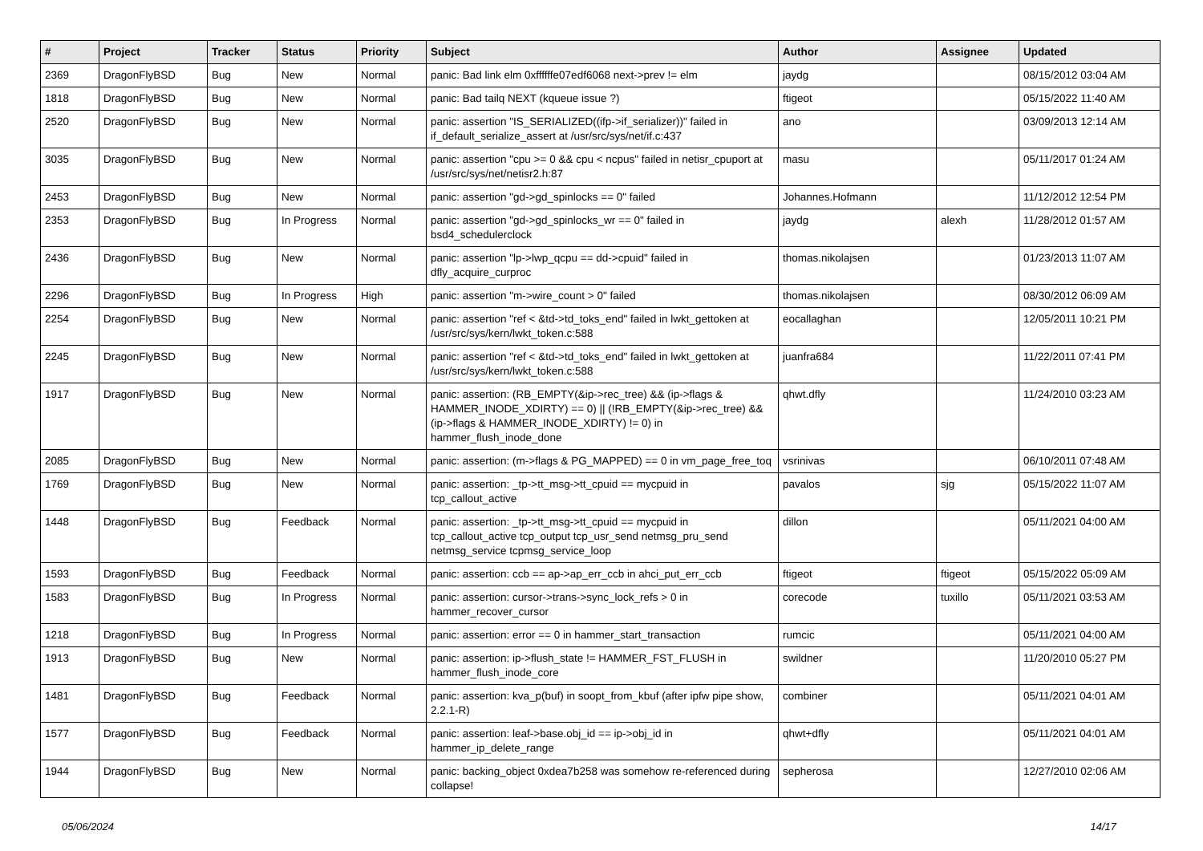| # | Project | Tracker | Status | Priority | Subject | Author | Assignee | Updated |
| --- | --- | --- | --- | --- | --- | --- | --- | --- |
| 2369 | DragonFlyBSD | Bug | New | Normal | panic: Bad link elm 0xffffffe07edf6068 next->prev != elm | jaydg | | 08/15/2012 03:04 AM |
| 1818 | DragonFlyBSD | Bug | New | Normal | panic: Bad tailq NEXT (kqueue issue ?) | ftigeot | | 05/15/2022 11:40 AM |
| 2520 | DragonFlyBSD | Bug | New | Normal | panic: assertion "IS_SERIALIZED((ifp->if_serializer))" failed in if_default_serialize_assert at /usr/src/sys/net/if.c:437 | ano | | 03/09/2013 12:14 AM |
| 3035 | DragonFlyBSD | Bug | New | Normal | panic: assertion "cpu >= 0 && cpu < ncpus" failed in netisr_cpuport at /usr/src/sys/net/netisr2.h:87 | masu | | 05/11/2017 01:24 AM |
| 2453 | DragonFlyBSD | Bug | New | Normal | panic: assertion "gd->gd_spinlocks == 0" failed | Johannes.Hofmann | | 11/12/2012 12:54 PM |
| 2353 | DragonFlyBSD | Bug | In Progress | Normal | panic: assertion "gd->gd_spinlocks_wr == 0" failed in bsd4_schedulerclock | jaydg | alexh | 11/28/2012 01:57 AM |
| 2436 | DragonFlyBSD | Bug | New | Normal | panic: assertion "lp->lwp_qcpu == dd->cpuid" failed in dfly_acquire_curproc | thomas.nikolajsen | | 01/23/2013 11:07 AM |
| 2296 | DragonFlyBSD | Bug | In Progress | High | panic: assertion "m->wire_count > 0" failed | thomas.nikolajsen | | 08/30/2012 06:09 AM |
| 2254 | DragonFlyBSD | Bug | New | Normal | panic: assertion "ref < &td->td_toks_end" failed in lwkt_gettoken at /usr/src/sys/kern/lwkt_token.c:588 | eocallaghan | | 12/05/2011 10:21 PM |
| 2245 | DragonFlyBSD | Bug | New | Normal | panic: assertion "ref < &td->td_toks_end" failed in lwkt_gettoken at /usr/src/sys/kern/lwkt_token.c:588 | juanfra684 | | 11/22/2011 07:41 PM |
| 1917 | DragonFlyBSD | Bug | New | Normal | panic: assertion: (RB_EMPTY(&ip->rec_tree) && (ip->flags & HAMMER_INODE_XDIRTY) == 0) // (!RB_EMPTY(&ip->rec_tree) && (ip->flags & HAMMER_INODE_XDIRTY) != 0) in hammer_flush_inode_done | qhwt.dfly | | 11/24/2010 03:23 AM |
| 2085 | DragonFlyBSD | Bug | New | Normal | panic: assertion: (m->flags & PG_MAPPED) == 0 in vm_page_free_toq | vsrinivas | | 06/10/2011 07:48 AM |
| 1769 | DragonFlyBSD | Bug | New | Normal | panic: assertion: _tp->tt_msg->tt_cpuid == mycpuid in tcp_callout_active | pavalos | sjg | 05/15/2022 11:07 AM |
| 1448 | DragonFlyBSD | Bug | Feedback | Normal | panic: assertion: _tp->tt_msg->tt_cpuid == mycpuid in tcp_callout_active tcp_output tcp_usr_send netmsg_pru_send netmsg_service tcpmsg_service_loop | dillon | | 05/11/2021 04:00 AM |
| 1593 | DragonFlyBSD | Bug | Feedback | Normal | panic: assertion: ccb == ap->ap_err_ccb in ahci_put_err_ccb | ftigeot | ftigeot | 05/15/2022 05:09 AM |
| 1583 | DragonFlyBSD | Bug | In Progress | Normal | panic: assertion: cursor->trans->sync_lock_refs > 0 in hammer_recover_cursor | corecode | tuxillo | 05/11/2021 03:53 AM |
| 1218 | DragonFlyBSD | Bug | In Progress | Normal | panic: assertion: error == 0 in hammer_start_transaction | rumcic | | 05/11/2021 04:00 AM |
| 1913 | DragonFlyBSD | Bug | New | Normal | panic: assertion: ip->flush_state != HAMMER_FST_FLUSH in hammer_flush_inode_core | swildner | | 11/20/2010 05:27 PM |
| 1481 | DragonFlyBSD | Bug | Feedback | Normal | panic: assertion: kva_p(buf) in soopt_from_kbuf (after ipfw pipe show, 2.2.1-R) | combiner | | 05/11/2021 04:01 AM |
| 1577 | DragonFlyBSD | Bug | Feedback | Normal | panic: assertion: leaf->base.obj_id == ip->obj_id in hammer_ip_delete_range | qhwt+dfly | | 05/11/2021 04:01 AM |
| 1944 | DragonFlyBSD | Bug | New | Normal | panic: backing_object 0xdea7b258 was somehow re-referenced during collapse! | sepherosa | | 12/27/2010 02:06 AM |
05/06/2024 14/17